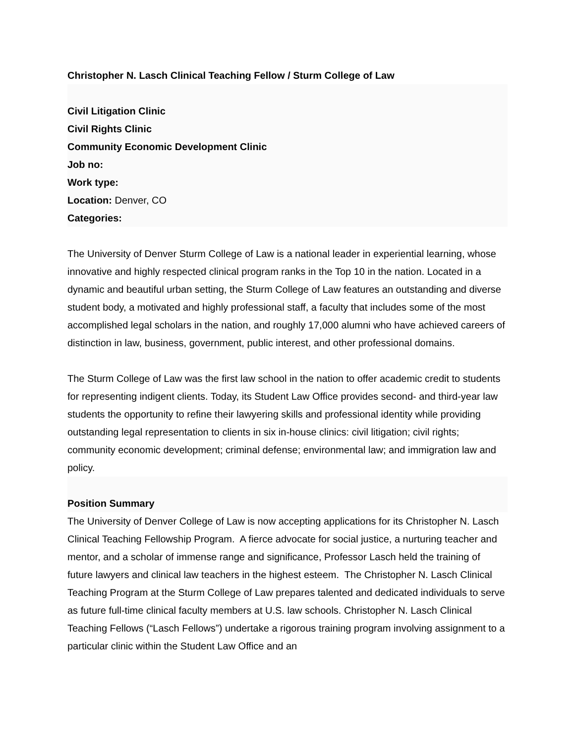Christopher N. Lasch Clinical Teaching Fellow / Sturm College of Law
Civil Litigation Clinic
Civil Rights Clinic
Community Economic Development Clinic
Job no:
Work type:
Location: Denver, CO
Categories:
The University of Denver Sturm College of Law is a national leader in experiential learning, whose innovative and highly respected clinical program ranks in the Top 10 in the nation. Located in a dynamic and beautiful urban setting, the Sturm College of Law features an outstanding and diverse student body, a motivated and highly professional staff, a faculty that includes some of the most accomplished legal scholars in the nation, and roughly 17,000 alumni who have achieved careers of distinction in law, business, government, public interest, and other professional domains.
The Sturm College of Law was the first law school in the nation to offer academic credit to students for representing indigent clients. Today, its Student Law Office provides second- and third-year law students the opportunity to refine their lawyering skills and professional identity while providing outstanding legal representation to clients in six in-house clinics: civil litigation; civil rights; community economic development; criminal defense; environmental law; and immigration law and policy.
Position Summary
The University of Denver College of Law is now accepting applications for its Christopher N. Lasch Clinical Teaching Fellowship Program. A fierce advocate for social justice, a nurturing teacher and mentor, and a scholar of immense range and significance, Professor Lasch held the training of future lawyers and clinical law teachers in the highest esteem. The Christopher N. Lasch Clinical Teaching Program at the Sturm College of Law prepares talented and dedicated individuals to serve as future full-time clinical faculty members at U.S. law schools. Christopher N. Lasch Clinical Teaching Fellows (“Lasch Fellows”) undertake a rigorous training program involving assignment to a particular clinic within the Student Law Office and an